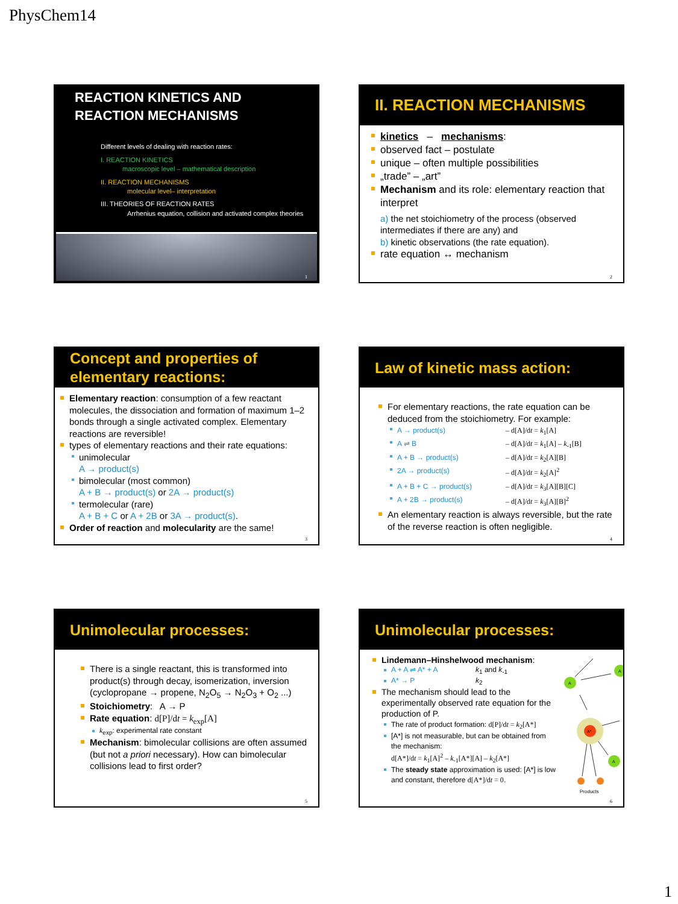PhysChem14
REACTION KINETICS AND
REACTION MECHANISMS
Different levels of dealing with reaction rates:
I. REACTION KINETICS
macroscopic level – mathematical description
II. REACTION MECHANISMS
molecular level– interpretation
III. THEORIES OF REACTION RATES
Arrhenius equation, collision and activated complex theories
1
II. REACTION MECHANISMS
kinetics – mechanisms:
observed fact – postulate
unique – often multiple possibilities
„trade” – „art”
Mechanism and its role: elementary reaction that interpret
a) the net stoichiometry of the process (observed intermediates if there are any) and
b) kinetic observations (the rate equation).
rate equation ↔ mechanism
2
Concept and properties of elementary reactions:
Elementary reaction: consumption of a few reactant molecules, the dissociation and formation of maximum 1–2 bonds through a single activated complex. Elementary reactions are reversible!
types of elementary reactions and their rate equations:
unimolecular
A → product(s)
bimolecular (most common)
A + B → product(s) or 2A → product(s)
termolecular (rare)
A + B + C or A + 2B or 3A → product(s).
Order of reaction and molecularity are the same!
3
Law of kinetic mass action:
For elementary reactions, the rate equation can be deduced from the stoichiometry. For example:
A → product(s) – d[A]/dt = k<sub>1</sub>[A]
A ⇌ B – d[A]/dt = k<sub>1</sub>[A] – k<sub>-1</sub>[B]
A + B → product(s) – d[A]/dt = k<sub>2</sub>[A][B]
2A → product(s) – d[A]/dt = k<sub>2</sub>[A]<sup>2</sup>
A + B + C → product(s) – d[A]/dt = k<sub>3</sub>[A][B][C]
A + 2B → product(s) – d[A]/dt = k<sub>3</sub>[A][B]<sup>2</sup>
An elementary reaction is always reversible, but the rate of the reverse reaction is often negligible.
4
Unimolecular processes:
There is a single reactant, this is transformed into product(s) through decay, isomerization, inversion (cyclopropane → propene, N<sub>2</sub>O<sub>5</sub> → N<sub>2</sub>O<sub>3</sub> + O<sub>2</sub> ...)
Stoichiometry: A → P
Rate equation: d[P]/dt = k<sub>exp</sub>[A]
k<sub>exp</sub>: experimental rate constant
Mechanism: bimolecular collisions are often assumed (but not a priori necessary). How can bimolecular collisions lead to first order?
5
Unimolecular processes:
Lindemann–Hinshelwood mechanism:
A + A ⇌ A* + A k<sub>1</sub> and k<sub>-1</sub>
A* → P k<sub>2</sub>
The mechanism should lead to the experimentally observed rate equation for the production of P.
The rate of product formation: d[P]/dt = k<sub>2</sub>[A*]
[A*] is not measurable, but can be obtained from the mechanism:
d[A*]/dt = k<sub>1</sub>[A]<sup>2</sup> – k<sub>-1</sub>[A*][A] – k<sub>2</sub>[A*]
The steady state approximation is used: [A*] is low and constant, therefore d[A*]/dt = 0.
A*
A
A
A
Products
6
1